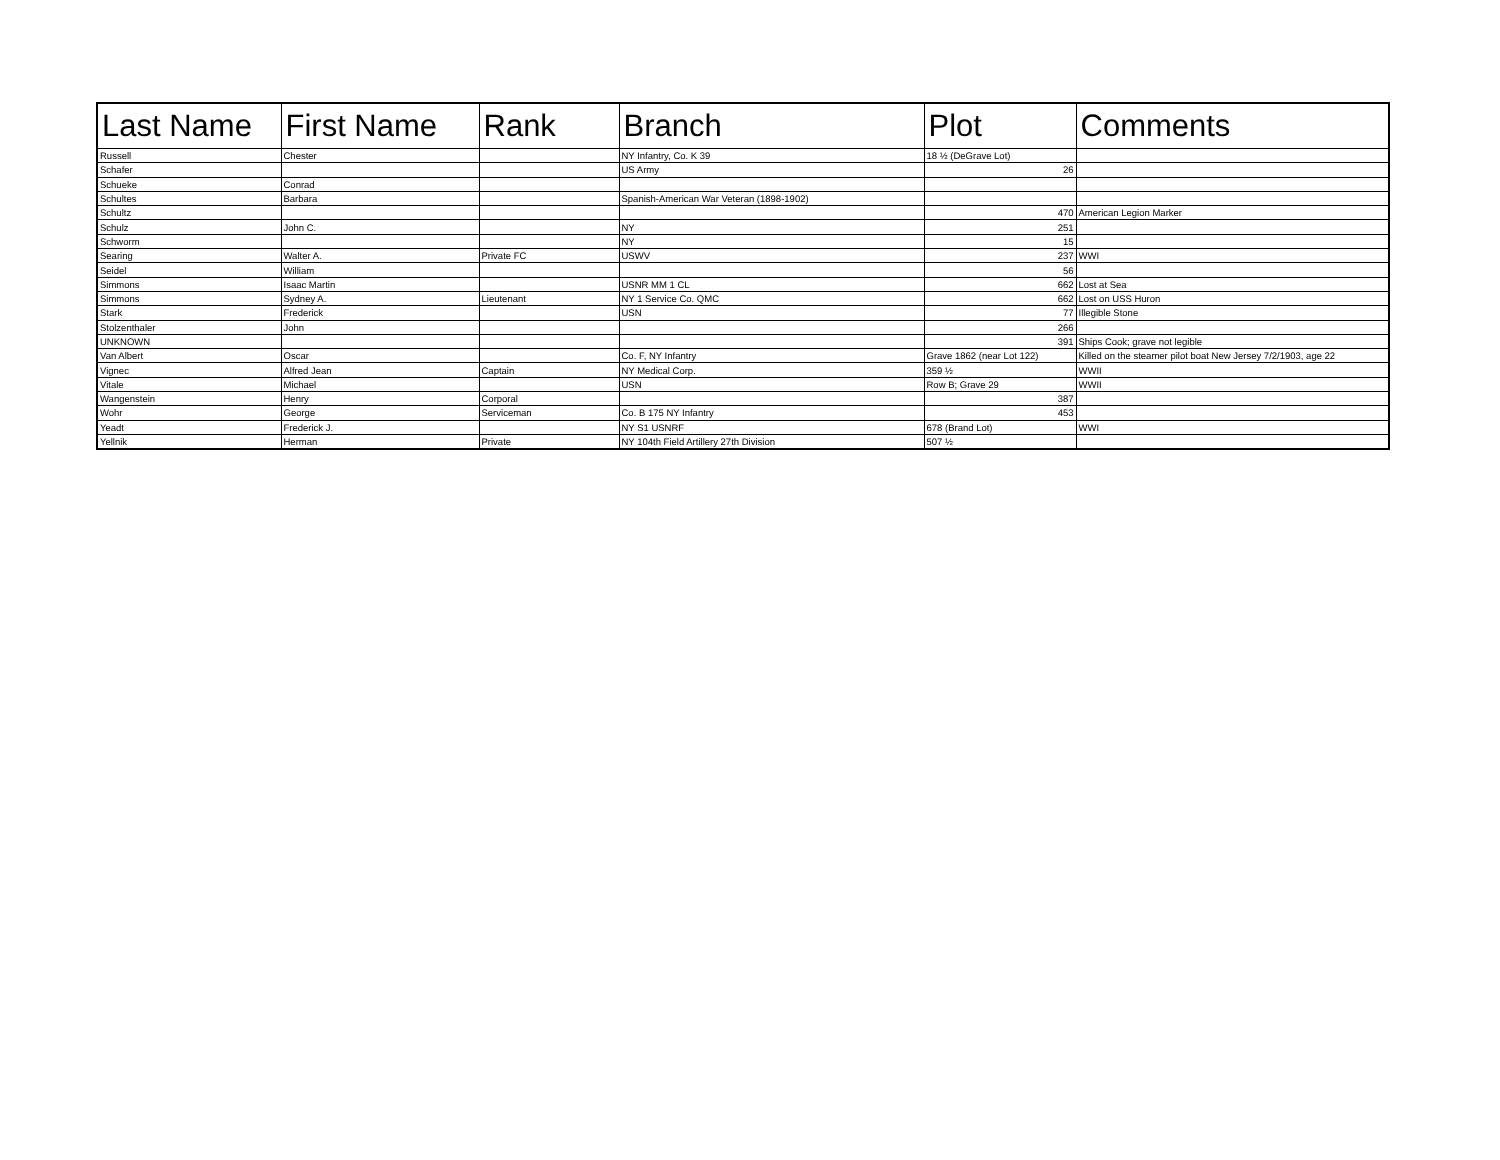| Last Name | First Name | Rank | Branch | Plot | Comments |
| --- | --- | --- | --- | --- | --- |
| Russell | Chester | | NY Infantry, Co. K 39 | 18 ½ (DeGrave Lot) | |
| Schafer | | | US Army | 26 | |
| Schueke | Conrad | | | | |
| Schultes | Barbara | | Spanish-American War Veteran (1898-1902) | | |
| Schultz | | | | 470 | American Legion Marker |
| Schulz | John C. | | NY | 251 | |
| Schworm | | | NY | 15 | |
| Searing | Walter A. | Private FC | USWV | 237 | WWI |
| Seidel | William | | | 56 | |
| Simmons | Isaac Martin | | USNR MM 1 CL | 662 | Lost at Sea |
| Simmons | Sydney A. | Lieutenant | NY 1 Service Co. QMC | 662 | Lost on USS Huron |
| Stark | Frederick | | USN | 77 | Illegible Stone |
| Stolzenthaler | John | | | 266 | |
| UNKNOWN | | | | 391 | Ships Cook; grave not legible |
| Van Albert | Oscar | | Co. F, NY Infantry | Grave 1862 (near Lot 122) | Killed on the steamer pilot boat New Jersey 7/2/1903, age 22 |
| Vignec | Alfred Jean | Captain | NY Medical Corp. | 359 ½ | WWII |
| Vitale | Michael | | USN | Row B; Grave 29 | WWII |
| Wangenstein | Henry | Corporal | | 387 | |
| Wohr | George | Serviceman | Co. B 175 NY Infantry | 453 | |
| Yeadt | Frederick J. | | NY S1 USNRF | 678 (Brand Lot) | WWI |
| Yellnik | Herman | Private | NY 104th Field Artillery 27th Division | 507 ½ | |